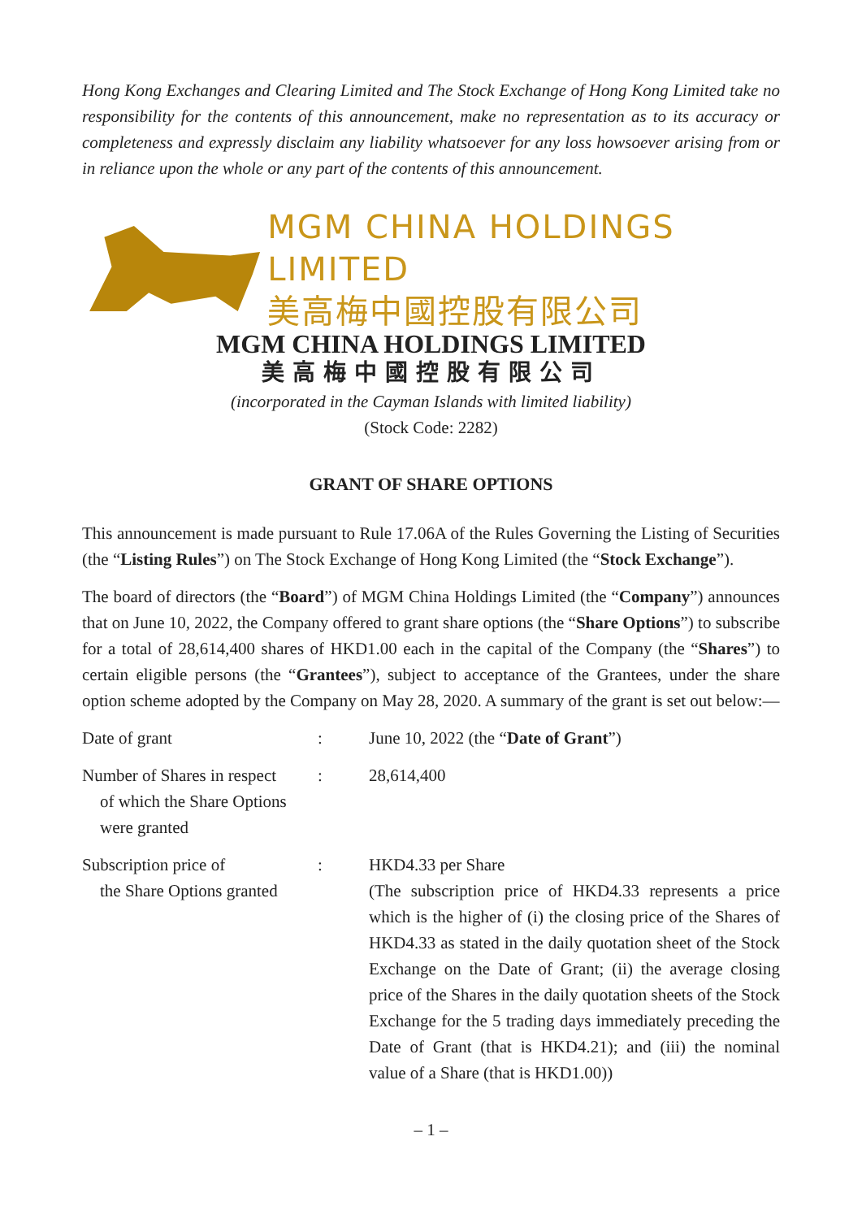Hong Kong Exchanges and Clearing Limited and The Stock Exchange of Hong Kong Limited take no responsibility for the contents of this announcement, make no representation as to its accuracy or completeness and expressly disclaim any liability whatsoever for any loss howsoever arising from or in reliance upon the whole or any part of the contents of this announcement.
MGM CHINA HOLDINGS LIMITED
美高梅中國控股有限公司
MGM CHINA HOLDINGS LIMITED
美高梅中國控股有限公司
(incorporated in the Cayman Islands with limited liability)
(Stock Code: 2282)
GRANT OF SHARE OPTIONS
This announcement is made pursuant to Rule 17.06A of the Rules Governing the Listing of Securities (the “Listing Rules”) on The Stock Exchange of Hong Kong Limited (the “Stock Exchange”).
The board of directors (the “Board”) of MGM China Holdings Limited (the “Company”) announces that on June 10, 2022, the Company offered to grant share options (the “Share Options”) to subscribe for a total of 28,614,400 shares of HKD1.00 each in the capital of the Company (the “Shares”) to certain eligible persons (the “Grantees”), subject to acceptance of the Grantees, under the share option scheme adopted by the Company on May 28, 2020. A summary of the grant is set out below:—
| Date of grant | : | June 10, 2022 (the “ Date of Grant ”) |
| Number of Shares in respect of which the Share Options were granted | : | 28,614,400 |
| Subscription price of the Share Options granted | : | HKD4.33 per Share (The subscription price of HKD4.33 represents a price which is the higher of (i) the closing price of the Shares of HKD4.33 as stated in the daily quotation sheet of the Stock Exchange on the Date of Grant; (ii) the average closing price of the Shares in the daily quotation sheets of the Stock Exchange for the 5 trading days immediately preceding the Date of Grant (that is HKD4.21); and (iii) the nominal value of a Share (that is HKD1.00)) |
– 1 –